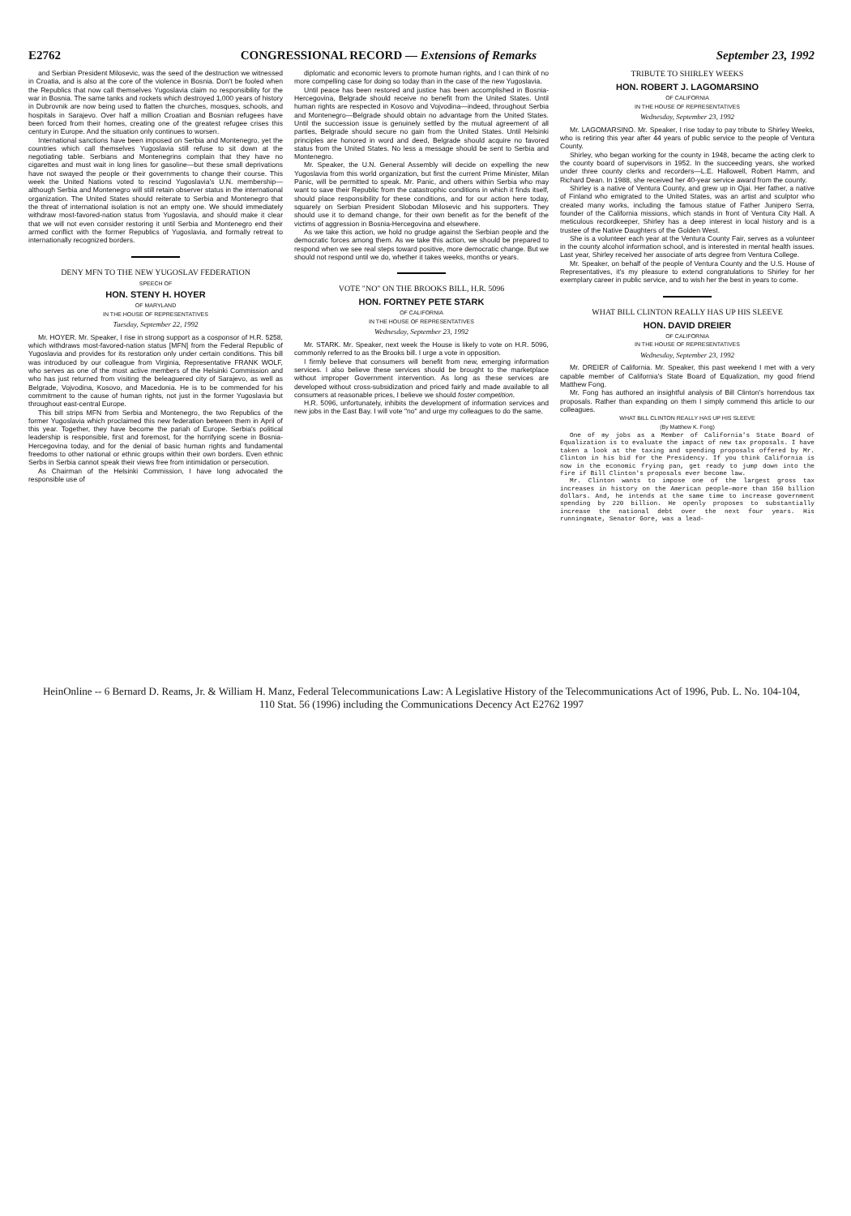E2762 CONGRESSIONAL RECORD — Extensions of Remarks September 23, 1992
and Serbian President Milosevic, was the seed of the destruction we witnessed in Croatia, and is also at the core of the violence in Bosnia. Don't be fooled when the Republics that now call themselves Yugoslavia claim no responsibility for the war in Bosnia. The same tanks and rockets which destroyed 1,000 years of history in Dubrovnik are now being used to flatten the churches, mosques, schools, and hospitals in Sarajevo. Over half a million Croatian and Bosnian refugees have been forced from their homes, creating one of the greatest refugee crises this century in Europe. And the situation only continues to worsen.
International sanctions have been imposed on Serbia and Montenegro, yet the countries which call themselves Yugoslavia still refuse to sit down at the negotiating table. Serbians and Montenegrins complain that they have no cigarettes and must wait in long lines for gasoline—but these small deprivations have not swayed the people or their governments to change their course. This week the United Nations voted to rescind Yugoslavia's U.N. membership—although Serbia and Montenegro will still retain observer status in the international organization. The United States should reiterate to Serbia and Montenegro that the threat of international isolation is not an empty one. We should immediately withdraw most-favored-nation status from Yugoslavia, and should make it clear that we will not even consider restoring it until Serbia and Montenegro end their armed conflict with the former Republics of Yugoslavia, and formally retreat to internationally recognized borders.
DENY MFN TO THE NEW YUGOSLAV FEDERATION
SPEECH OF
HON. STENY H. HOYER
OF MARYLAND
IN THE HOUSE OF REPRESENTATIVES
Tuesday, September 22, 1992
Mr. HOYER. Mr. Speaker, I rise in strong support as a cosponsor of H.R. 5258, which withdraws most-favored-nation status [MFN] from the Federal Republic of Yugoslavia and provides for its restoration only under certain conditions. This bill was introduced by our colleague from Virginia, Representative FRANK WOLF, who serves as one of the most active members of the Helsinki Commission and who has just returned from visiting the beleaguered city of Sarajevo, as well as Belgrade, Vojvodina, Kosovo, and Macedonia. He is to be commended for his commitment to the cause of human rights, not just in the former Yugoslavia but throughout east-central Europe.
This bill strips MFN from Serbia and Montenegro, the two Republics of the former Yugoslavia which proclaimed this new federation between them in April of this year. Together, they have become the pariah of Europe. Serbia's political leadership is responsible, first and foremost, for the horrifying scene in Bosnia-Hercegovina today, and for the denial of basic human rights and fundamental freedoms to other national or ethnic groups within their own borders. Even ethnic Serbs in Serbia cannot speak their views free from intimidation or persecution.
As Chairman of the Helsinki Commission, I have long advocated the responsible use of
diplomatic and economic levers to promote human rights, and I can think of no more compelling case for doing so today than in the case of the new Yugoslavia.
Until peace has been restored and justice has been accomplished in Bosnia-Hercegovina, Belgrade should receive no benefit from the United States. Until human rights are respected in Kosovo and Vojvodina—indeed, throughout Serbia and Montenegro—Belgrade should obtain no advantage from the United States. Until the succession issue is genuinely settled by the mutual agreement of all parties, Belgrade should secure no gain from the United States. Until Helsinki principles are honored in word and deed, Belgrade should acquire no favored status from the United States. No less a message should be sent to Serbia and Montenegro.
Mr. Speaker, the U.N. General Assembly will decide on expelling the new Yugoslavia from this world organization, but first the current Prime Minister, Milan Panic, will be permitted to speak. Mr. Panic, and others within Serbia who may want to save their Republic from the catastrophic conditions in which it finds itself, should place responsibility for these conditions, and for our action here today, squarely on Serbian President Slobodan Milosevic and his supporters. They should use it to demand change, for their own benefit as for the benefit of the victims of aggression in Bosnia-Hercegovina and elsewhere.
As we take this action, we hold no grudge against the Serbian people and the democratic forces among them. As we take this action, we should be prepared to respond when we see real steps toward positive, more democratic change. But we should not respond until we do, whether it takes weeks, months or years.
VOTE "NO" ON THE BROOKS BILL, H.R. 5096
HON. FORTNEY PETE STARK
OF CALIFORNIA
IN THE HOUSE OF REPRESENTATIVES
Wednesday, September 23, 1992
Mr. STARK. Mr. Speaker, next week the House is likely to vote on H.R. 5096, commonly referred to as the Brooks bill. I urge a vote in opposition.
I firmly believe that consumers will benefit from new, emerging information services. I also believe these services should be brought to the marketplace without improper Government intervention. As long as these services are developed without cross-subsidization and priced fairly and made available to all consumers at reasonable prices, I believe we should foster competition.
H.R. 5096, unfortunately, inhibits the development of information services and new jobs in the East Bay. I will vote "no" and urge my colleagues to do the same.
TRIBUTE TO SHIRLEY WEEKS
HON. ROBERT J. LAGOMARSINO
OF CALIFORNIA
IN THE HOUSE OF REPRESENTATIVES
Wednesday, September 23, 1992
Mr. LAGOMARSINO. Mr. Speaker, I rise today to pay tribute to Shirley Weeks, who is retiring this year after 44 years of public service to the people of Ventura County.
Shirley, who began working for the county in 1948, became the acting clerk to the county board of supervisors in 1952. In the succeeding years, she worked under three county clerks and recorders—L.E. Hallowell, Robert Hamm, and Richard Dean. In 1988, she received her 40-year service award from the county.
Shirley is a native of Ventura County, and grew up in Ojai. Her father, a native of Finland who emigrated to the United States, was an artist and sculptor who created many works, including the famous statue of Father Junipero Serra, founder of the California missions, which stands in front of Ventura City Hall. A meticulous recordkeeper, Shirley has a deep interest in local history and is a trustee of the Native Daughters of the Golden West.
She is a volunteer each year at the Ventura County Fair, serves as a volunteer in the county alcohol information school, and is interested in mental health issues. Last year, Shirley received her associate of arts degree from Ventura College.
Mr. Speaker, on behalf of the people of Ventura County and the U.S. House of Representatives, it's my pleasure to extend congratulations to Shirley for her exemplary career in public service, and to wish her the best in years to come.
WHAT BILL CLINTON REALLY HAS UP HIS SLEEVE
HON. DAVID DREIER
OF CALIFORNIA
IN THE HOUSE OF REPRESENTATIVES
Wednesday, September 23, 1992
Mr. DREIER of California. Mr. Speaker, this past weekend I met with a very capable member of California's State Board of Equalization, my good friend Matthew Fong.
Mr. Fong has authored an insightful analysis of Bill Clinton's horrendous tax proposals. Rather than expanding on them I simply commend this article to our colleagues.
WHAT BILL CLINTON REALLY HAS UP HIS SLEEVE
(By Matthew K. Fong)
One of my jobs as a Member of California's State Board of Equalization is to evaluate the impact of new tax proposals. I have taken a look at the taxing and spending proposals offered by Mr. Clinton in his bid for the Presidency. If you think California is now in the economic frying pan, get ready to jump down into the fire if Bill Clinton's proposals ever become law.
Mr. Clinton wants to impose one of the largest gross tax increases in history on the American people—more than 150 billion dollars. And, he intends at the same time to increase government spending by 220 billion. He openly proposes to substantially increase the national debt over the next four years. His runningmate, Senator Gore, was a lead-
HeinOnline -- 6 Bernard D. Reams, Jr. & William H. Manz, Federal Telecommunications Law: A Legislative History of the Telecommunications Act of 1996, Pub. L. No. 104-104, 110 Stat. 56 (1996) including the Communications Decency Act E2762 1997